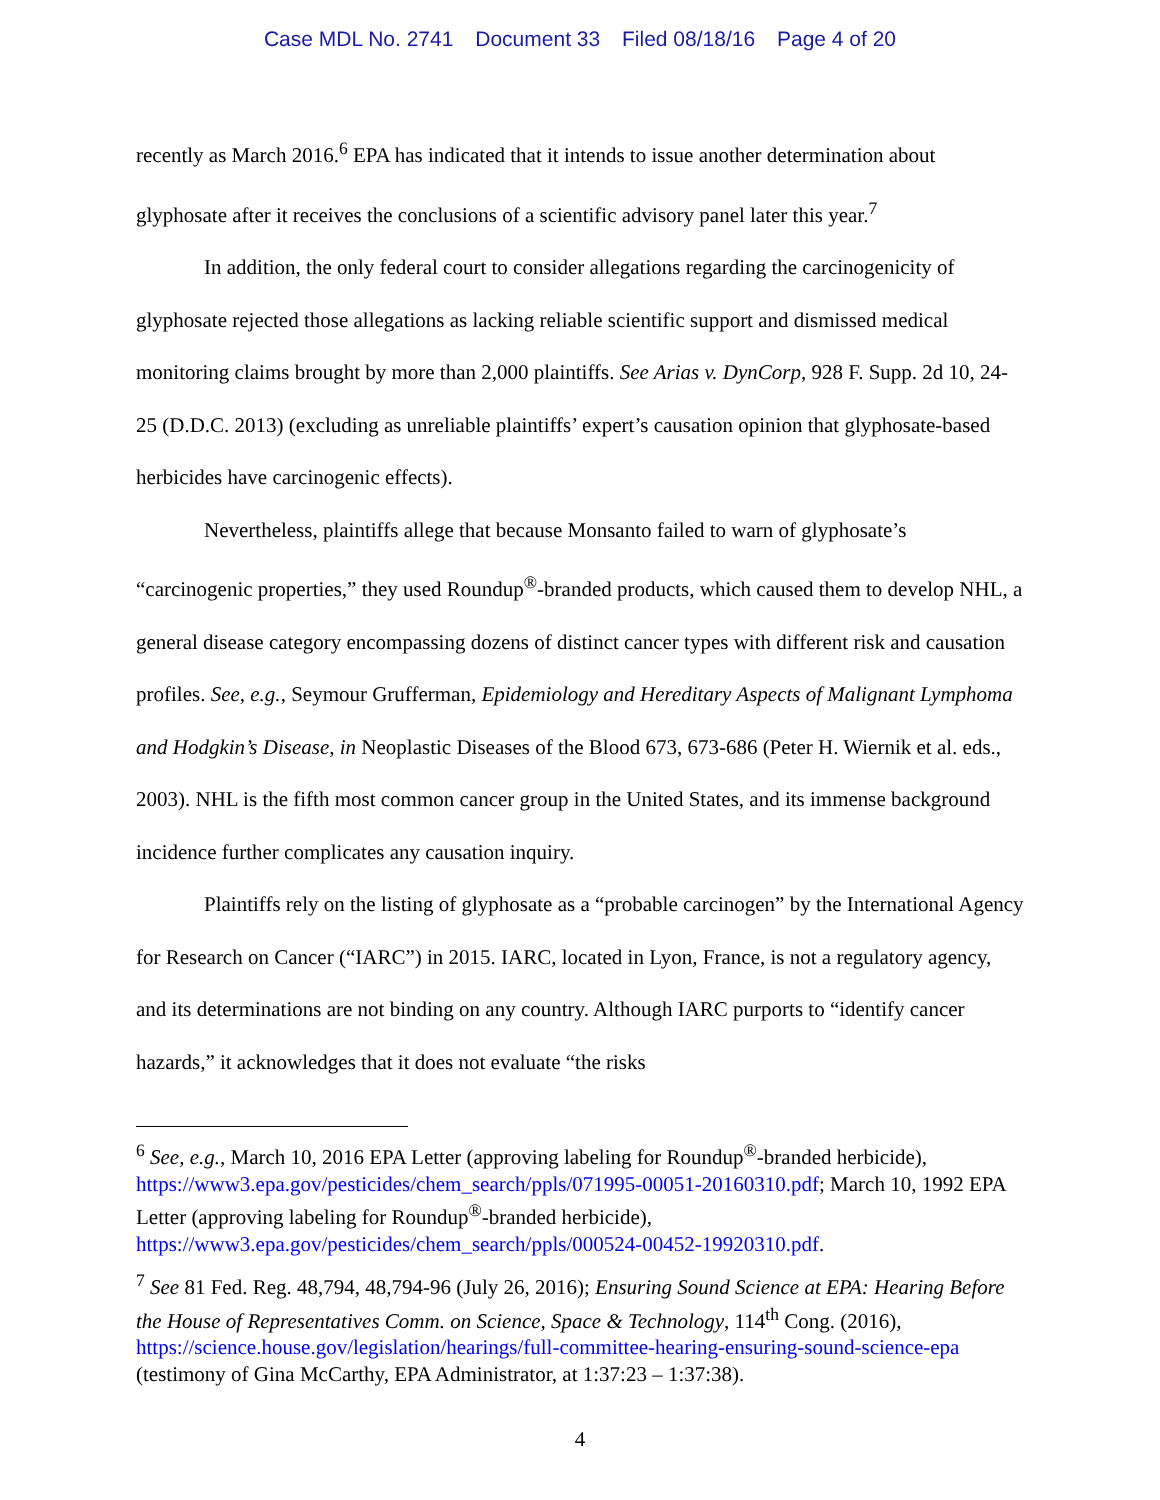Case MDL No. 2741 Document 33 Filed 08/18/16 Page 4 of 20
recently as March 2016.<sup>6</sup> EPA has indicated that it intends to issue another determination about glyphosate after it receives the conclusions of a scientific advisory panel later this year.<sup>7</sup>
In addition, the only federal court to consider allegations regarding the carcinogenicity of glyphosate rejected those allegations as lacking reliable scientific support and dismissed medical monitoring claims brought by more than 2,000 plaintiffs. See Arias v. DynCorp, 928 F. Supp. 2d 10, 24-25 (D.D.C. 2013) (excluding as unreliable plaintiffs’ expert’s causation opinion that glyphosate-based herbicides have carcinogenic effects).
Nevertheless, plaintiffs allege that because Monsanto failed to warn of glyphosate’s “carcinogenic properties,” they used Roundup<sup>®</sup>-branded products, which caused them to develop NHL, a general disease category encompassing dozens of distinct cancer types with different risk and causation profiles. See, e.g., Seymour Grufferman, Epidemiology and Hereditary Aspects of Malignant Lymphoma and Hodgkin’s Disease, in Neoplastic Diseases of the Blood 673, 673-686 (Peter H. Wiernik et al. eds., 2003). NHL is the fifth most common cancer group in the United States, and its immense background incidence further complicates any causation inquiry.
Plaintiffs rely on the listing of glyphosate as a “probable carcinogen” by the International Agency for Research on Cancer (“IARC”) in 2015. IARC, located in Lyon, France, is not a regulatory agency, and its determinations are not binding on any country. Although IARC purports to “identify cancer hazards,” it acknowledges that it does not evaluate “the risks
<sup>6</sup> See, e.g., March 10, 2016 EPA Letter (approving labeling for Roundup<sup>®</sup>-branded herbicide), https://www3.epa.gov/pesticides/chem_search/ppls/071995-00051-20160310.pdf; March 10, 1992 EPA Letter (approving labeling for Roundup<sup>®</sup>-branded herbicide), https://www3.epa.gov/pesticides/chem_search/ppls/000524-00452-19920310.pdf.
<sup>7</sup> See 81 Fed. Reg. 48,794, 48,794-96 (July 26, 2016); Ensuring Sound Science at EPA: Hearing Before the House of Representatives Comm. on Science, Space & Technology, 114<sup>th</sup> Cong. (2016), https://science.house.gov/legislation/hearings/full-committee-hearing-ensuring-sound-science-epa (testimony of Gina McCarthy, EPA Administrator, at 1:37:23 – 1:37:38).
4